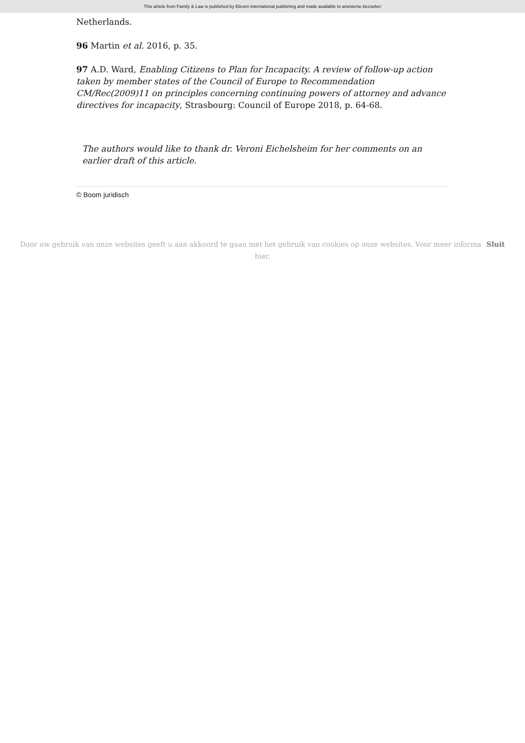This article from Family & Law is published by Eleven international publishing and made available to anonieme bezoeker
Netherlands.
96 Martin et al. 2016, p. 35.
97 A.D. Ward, Enabling Citizens to Plan for Incapacity. A review of follow-up action taken by member states of the Council of Europe to Recommendation CM/Rec(2009)11 on principles concerning continuing powers of attorney and advance directives for incapacity, Strasbourg: Council of Europe 2018, p. 64-68.
The authors would like to thank dr. Veroni Eichelsheim for her comments on an earlier draft of this article.
© Boom juridisch
Door uw gebruik van onze websites geeft u aan akkoord te gaan met het gebruik van cookies op onze websites. Voor meer informa Sluit
hier.